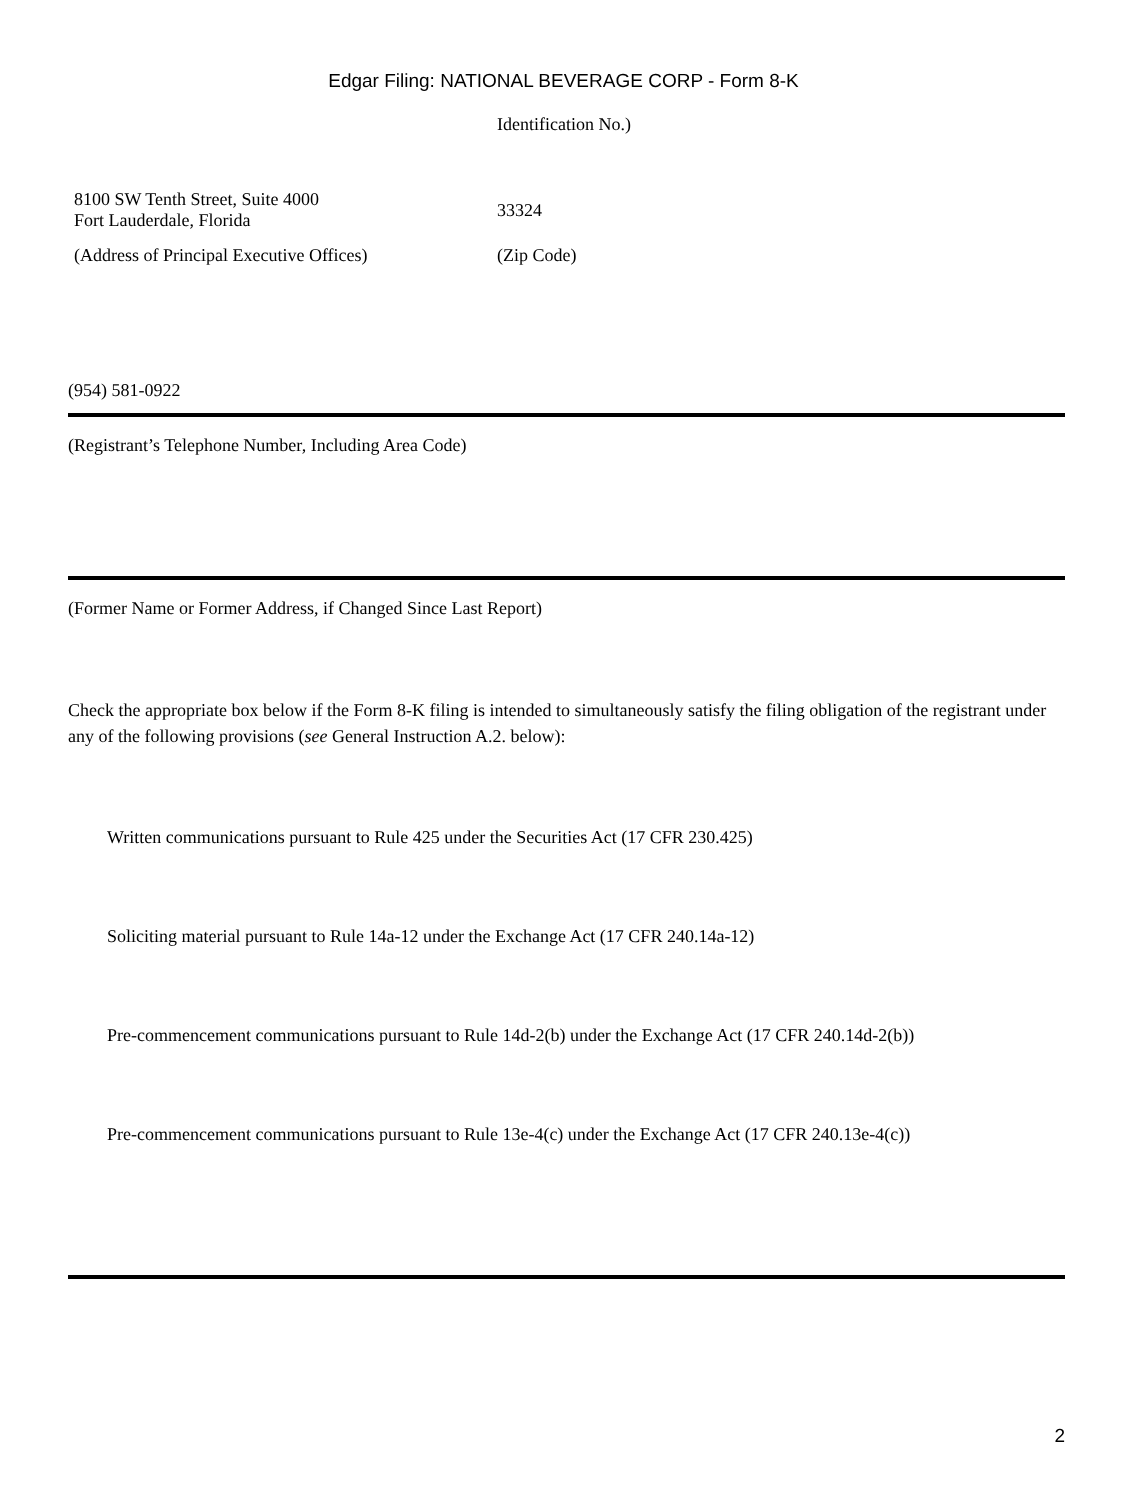Edgar Filing: NATIONAL BEVERAGE CORP - Form 8-K
Identification No.)
| 8100 SW Tenth Street, Suite 4000 Fort Lauderdale, Florida | 33324 |
| (Address of Principal Executive Offices) | (Zip Code) |
(954) 581-0922
(Registrant’s Telephone Number, Including Area Code)
(Former Name or Former Address, if Changed Since Last Report)
Check the appropriate box below if the Form 8-K filing is intended to simultaneously satisfy the filing obligation of the registrant under any of the following provisions (see General Instruction A.2. below):
Written communications pursuant to Rule 425 under the Securities Act (17 CFR 230.425)
Soliciting material pursuant to Rule 14a-12 under the Exchange Act (17 CFR 240.14a-12)
Pre-commencement communications pursuant to Rule 14d-2(b) under the Exchange Act (17 CFR 240.14d-2(b))
Pre-commencement communications pursuant to Rule 13e-4(c) under the Exchange Act (17 CFR 240.13e-4(c))
2